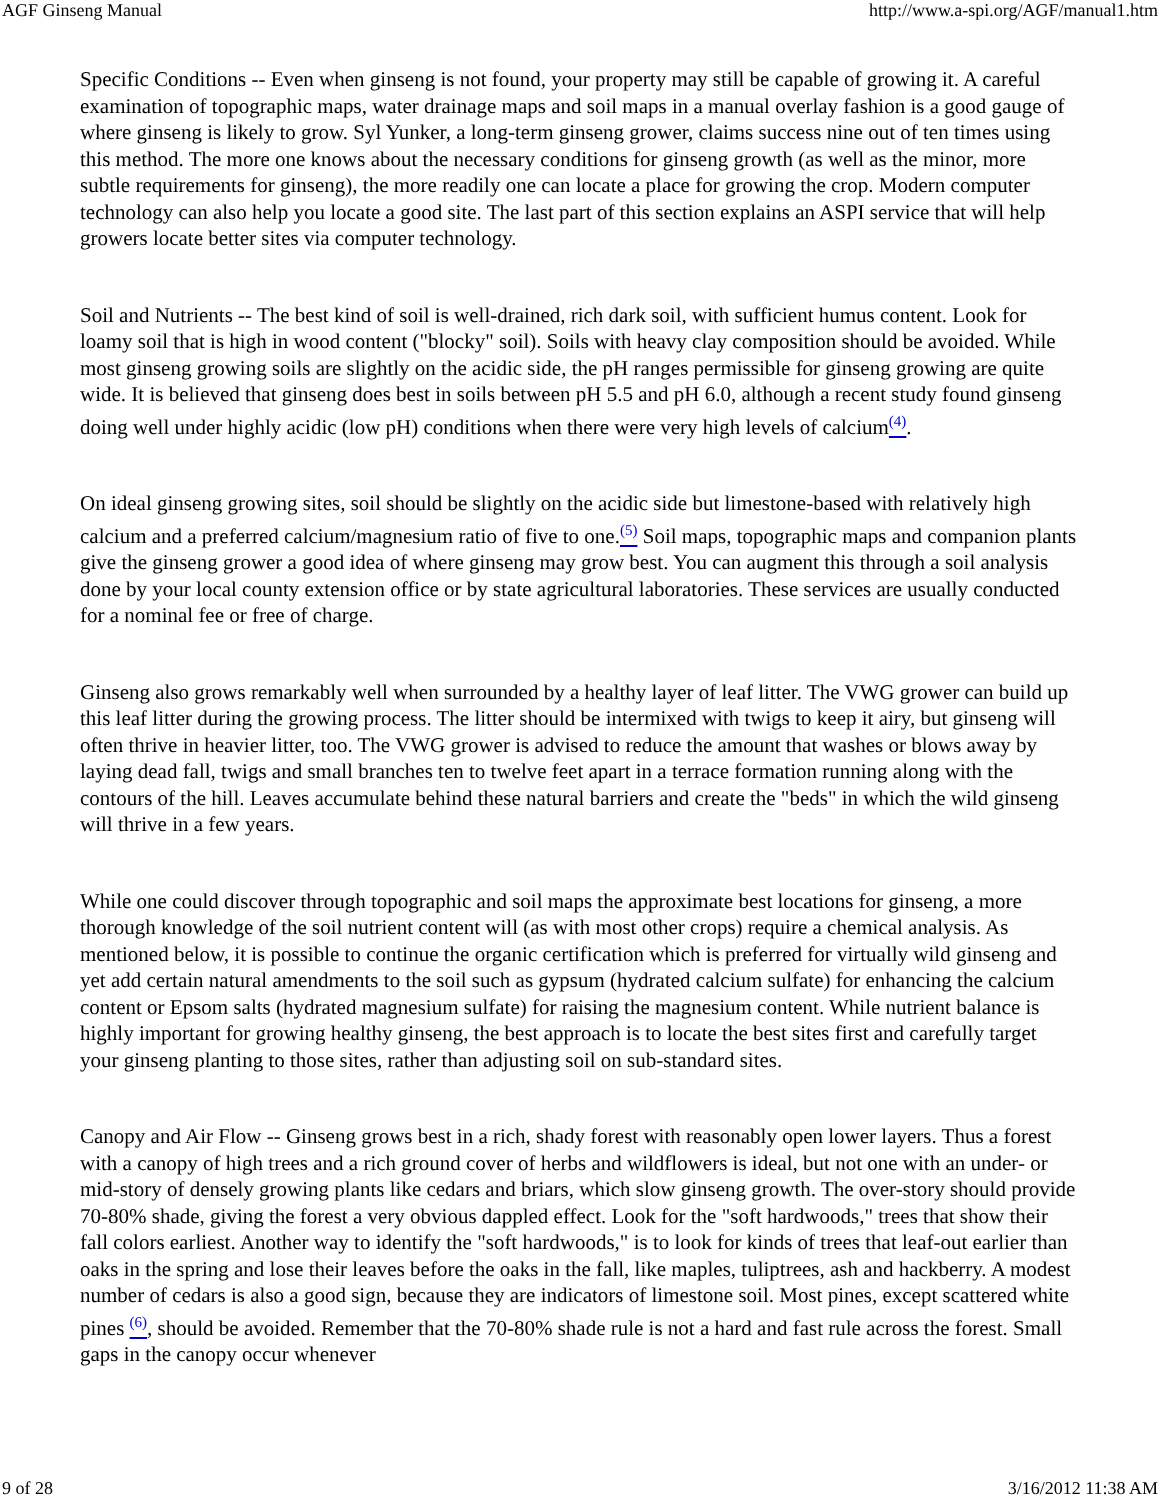AGF Ginseng Manual http://www.a-spi.org/AGF/manual1.htm
Specific Conditions -- Even when ginseng is not found, your property may still be capable of growing it. A careful examination of topographic maps, water drainage maps and soil maps in a manual overlay fashion is a good gauge of where ginseng is likely to grow. Syl Yunker, a long-term ginseng grower, claims success nine out of ten times using this method. The more one knows about the necessary conditions for ginseng growth (as well as the minor, more subtle requirements for ginseng), the more readily one can locate a place for growing the crop. Modern computer technology can also help you locate a good site. The last part of this section explains an ASPI service that will help growers locate better sites via computer technology.
Soil and Nutrients -- The best kind of soil is well-drained, rich dark soil, with sufficient humus content. Look for loamy soil that is high in wood content ("blocky" soil). Soils with heavy clay composition should be avoided. While most ginseng growing soils are slightly on the acidic side, the pH ranges permissible for ginseng growing are quite wide. It is believed that ginseng does best in soils between pH 5.5 and pH 6.0, although a recent study found ginseng doing well under highly acidic (low pH) conditions when there were very high levels of calcium<sup>(4)</sup>.
On ideal ginseng growing sites, soil should be slightly on the acidic side but limestone-based with relatively high calcium and a preferred calcium/magnesium ratio of five to one.<sup>(5)</sup> Soil maps, topographic maps and companion plants give the ginseng grower a good idea of where ginseng may grow best. You can augment this through a soil analysis done by your local county extension office or by state agricultural laboratories. These services are usually conducted for a nominal fee or free of charge.
Ginseng also grows remarkably well when surrounded by a healthy layer of leaf litter. The VWG grower can build up this leaf litter during the growing process. The litter should be intermixed with twigs to keep it airy, but ginseng will often thrive in heavier litter, too. The VWG grower is advised to reduce the amount that washes or blows away by laying dead fall, twigs and small branches ten to twelve feet apart in a terrace formation running along with the contours of the hill. Leaves accumulate behind these natural barriers and create the "beds" in which the wild ginseng will thrive in a few years.
While one could discover through topographic and soil maps the approximate best locations for ginseng, a more thorough knowledge of the soil nutrient content will (as with most other crops) require a chemical analysis. As mentioned below, it is possible to continue the organic certification which is preferred for virtually wild ginseng and yet add certain natural amendments to the soil such as gypsum (hydrated calcium sulfate) for enhancing the calcium content or Epsom salts (hydrated magnesium sulfate) for raising the magnesium content. While nutrient balance is highly important for growing healthy ginseng, the best approach is to locate the best sites first and carefully target your ginseng planting to those sites, rather than adjusting soil on sub-standard sites.
Canopy and Air Flow -- Ginseng grows best in a rich, shady forest with reasonably open lower layers. Thus a forest with a canopy of high trees and a rich ground cover of herbs and wildflowers is ideal, but not one with an under- or mid-story of densely growing plants like cedars and briars, which slow ginseng growth. The over-story should provide 70-80% shade, giving the forest a very obvious dappled effect. Look for the "soft hardwoods," trees that show their fall colors earliest. Another way to identify the "soft hardwoods," is to look for kinds of trees that leaf-out earlier than oaks in the spring and lose their leaves before the oaks in the fall, like maples, tuliptrees, ash and hackberry. A modest number of cedars is also a good sign, because they are indicators of limestone soil. Most pines, except scattered white pines <sup>(6)</sup>, should be avoided. Remember that the 70-80% shade rule is not a hard and fast rule across the forest. Small gaps in the canopy occur whenever
9 of 28 3/16/2012 11:38 AM